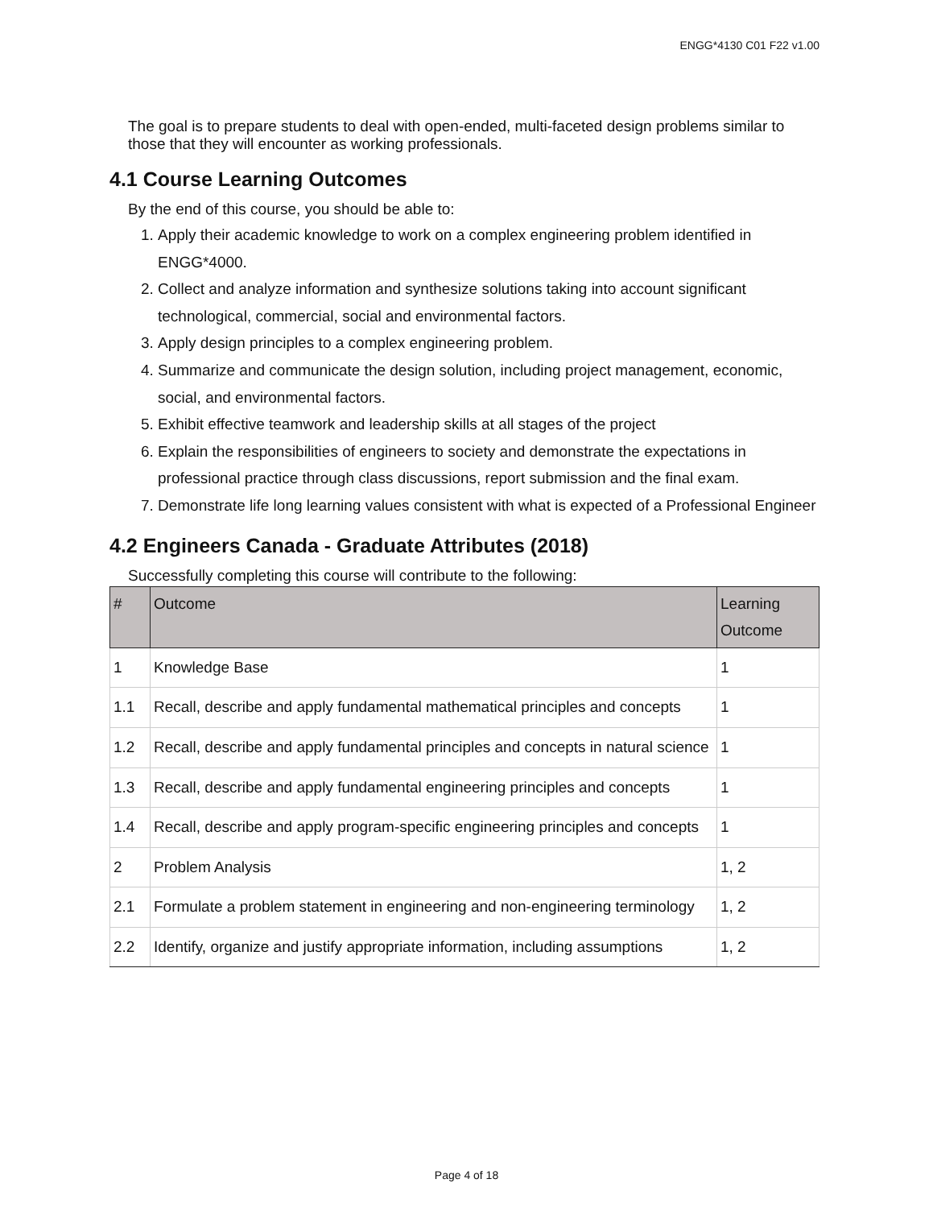ENGG*4130 C01 F22 v1.00
The goal is to prepare students to deal with open-ended, multi-faceted design problems similar to those that they will encounter as working professionals.
4.1 Course Learning Outcomes
By the end of this course, you should be able to:
1. Apply their academic knowledge to work on a complex engineering problem identified in ENGG*4000.
2. Collect and analyze information and synthesize solutions taking into account significant technological, commercial, social and environmental factors.
3. Apply design principles to a complex engineering problem.
4. Summarize and communicate the design solution, including project management, economic, social, and environmental factors.
5. Exhibit effective teamwork and leadership skills at all stages of the project
6. Explain the responsibilities of engineers to society and demonstrate the expectations in professional practice through class discussions, report submission and the final exam.
7. Demonstrate life long learning values consistent with what is expected of a Professional Engineer
4.2 Engineers Canada - Graduate Attributes (2018)
Successfully completing this course will contribute to the following:
| # | Outcome | Learning Outcome |
| --- | --- | --- |
| 1 | Knowledge Base | 1 |
| 1.1 | Recall, describe and apply fundamental mathematical principles and concepts | 1 |
| 1.2 | Recall, describe and apply fundamental principles and concepts in natural science | 1 |
| 1.3 | Recall, describe and apply fundamental engineering principles and concepts | 1 |
| 1.4 | Recall, describe and apply program-specific engineering principles and concepts | 1 |
| 2 | Problem Analysis | 1, 2 |
| 2.1 | Formulate a problem statement in engineering and non-engineering terminology | 1, 2 |
| 2.2 | Identify, organize and justify appropriate information, including assumptions | 1, 2 |
Page 4 of 18